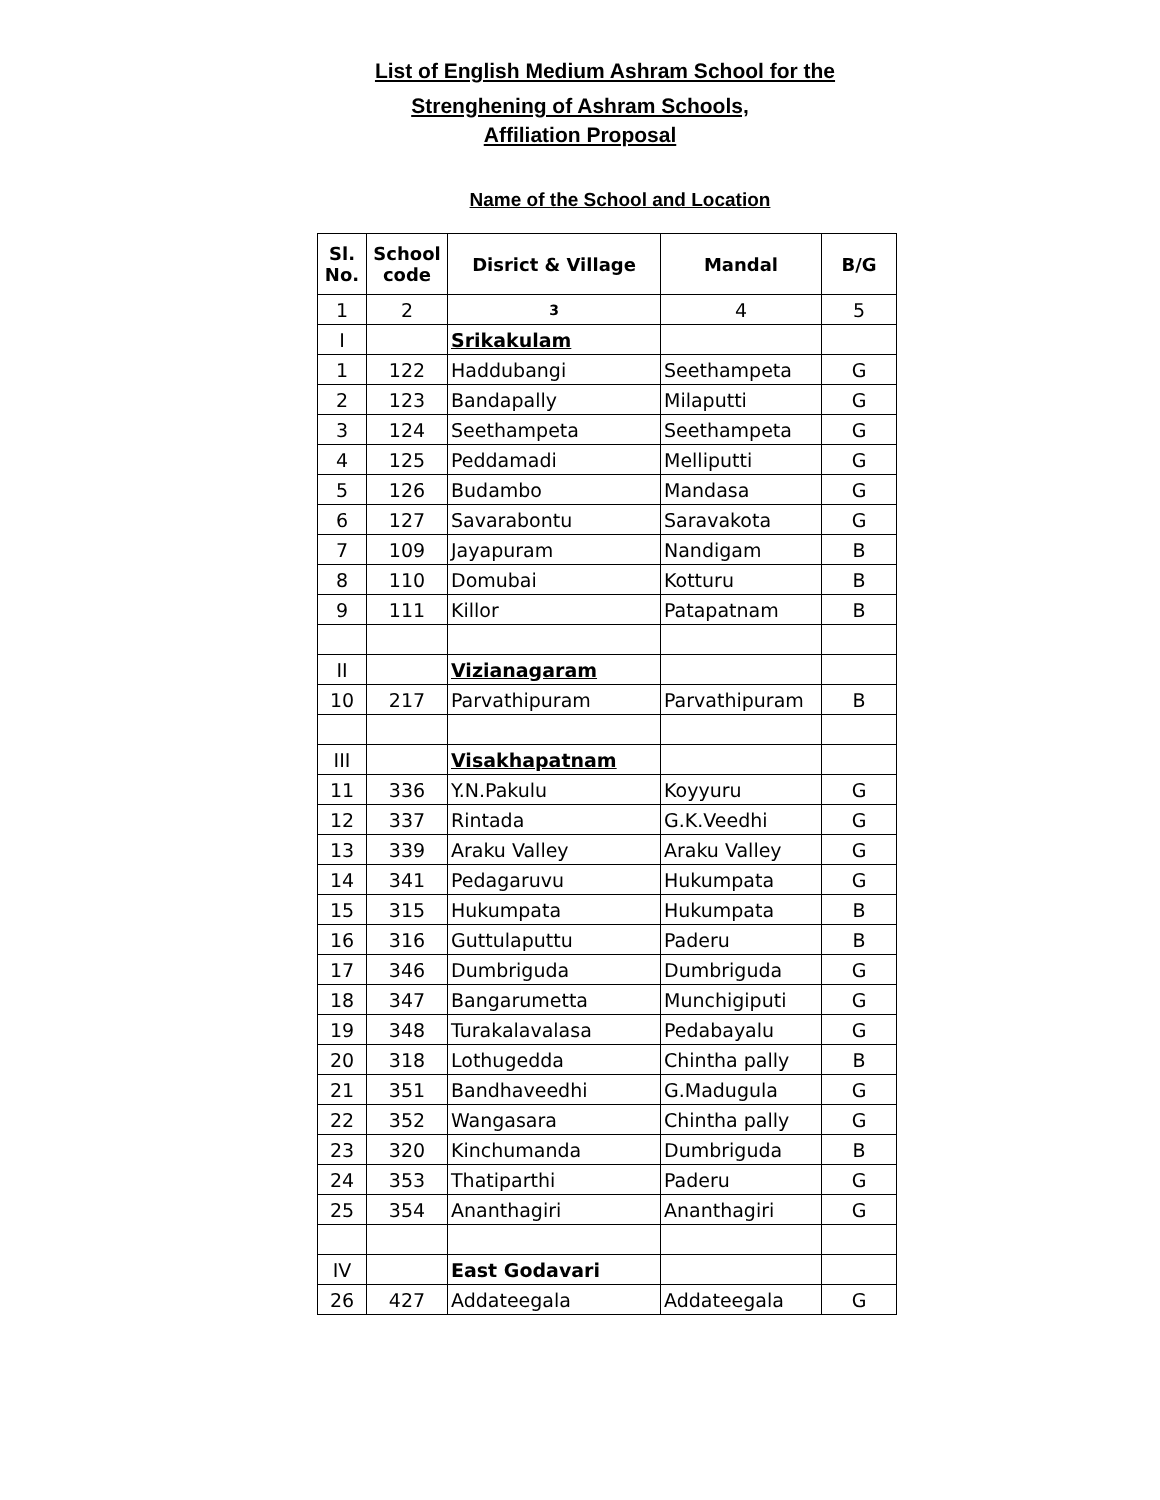List of English Medium Ashram School for the
Strenghening of Ashram Schools,
Affiliation Proposal
Name of the School and Location
| Sl. No. | School code | Disrict & Village | Mandal | B/G |
| --- | --- | --- | --- | --- |
| 1 | 2 | 3 | 4 | 5 |
| I | | Srikakulam | | |
| 1 | 122 | Haddubangi | Seethampeta | G |
| 2 | 123 | Bandapally | Milaputti | G |
| 3 | 124 | Seethampeta | Seethampeta | G |
| 4 | 125 | Peddamadi | Melliputti | G |
| 5 | 126 | Budambo | Mandasa | G |
| 6 | 127 | Savarabontu | Saravakota | G |
| 7 | 109 | Jayapuram | Nandigam | B |
| 8 | 110 | Domubai | Kotturu | B |
| 9 | 111 | Killor | Patapatnam | B |
| II | | Vizianagaram | | |
| 10 | 217 | Parvathipuram | Parvathipuram | B |
| III | | Visakhapatnam | | |
| 11 | 336 | Y.N.Pakulu | Koyyuru | G |
| 12 | 337 | Rintada | G.K.Veedhi | G |
| 13 | 339 | Araku Valley | Araku Valley | G |
| 14 | 341 | Pedagaruvu | Hukumpata | G |
| 15 | 315 | Hukumpata | Hukumpata | B |
| 16 | 316 | Guttulaputtu | Paderu | B |
| 17 | 346 | Dumbriguda | Dumbriguda | G |
| 18 | 347 | Bangarumetta | Munchigiputi | G |
| 19 | 348 | Turakalavalasa | Pedabayalu | G |
| 20 | 318 | Lothugedda | Chintha pally | B |
| 21 | 351 | Bandhaveedhi | G.Madugula | G |
| 22 | 352 | Wangasara | Chintha pally | G |
| 23 | 320 | Kinchumanda | Dumbriguda | B |
| 24 | 353 | Thatiparthi | Paderu | G |
| 25 | 354 | Ananthagiri | Ananthagiri | G |
| IV | | East Godavari | | |
| 26 | 427 | Addateegala | Addateegala | G |